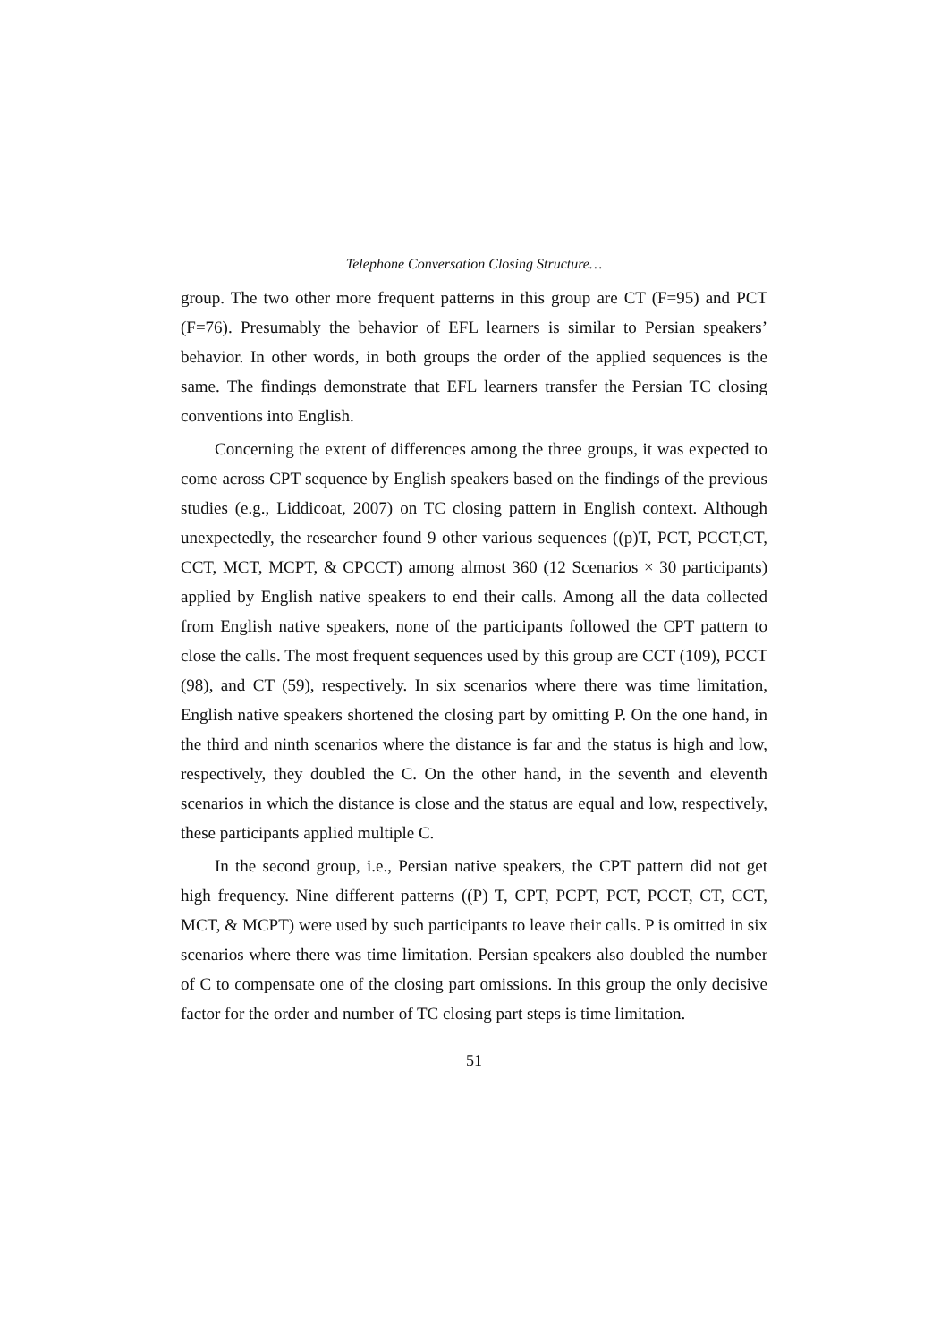Telephone Conversation Closing Structure…
group. The two other more frequent patterns in this group are CT (F=95) and PCT (F=76). Presumably the behavior of EFL learners is similar to Persian speakers’ behavior. In other words, in both groups the order of the applied sequences is the same. The findings demonstrate that EFL learners transfer the Persian TC closing conventions into English.
Concerning the extent of differences among the three groups, it was expected to come across CPT sequence by English speakers based on the findings of the previous studies (e.g., Liddicoat, 2007) on TC closing pattern in English context. Although unexpectedly, the researcher found 9 other various sequences ((p)T, PCT, PCCT,CT, CCT, MCT, MCPT, & CPCCT) among almost 360 (12 Scenarios × 30 participants) applied by English native speakers to end their calls. Among all the data collected from English native speakers, none of the participants followed the CPT pattern to close the calls. The most frequent sequences used by this group are CCT (109), PCCT (98), and CT (59), respectively. In six scenarios where there was time limitation, English native speakers shortened the closing part by omitting P. On the one hand, in the third and ninth scenarios where the distance is far and the status is high and low, respectively, they doubled the C. On the other hand, in the seventh and eleventh scenarios in which the distance is close and the status are equal and low, respectively, these participants applied multiple C.
In the second group, i.e., Persian native speakers, the CPT pattern did not get high frequency. Nine different patterns ((P) T, CPT, PCPT, PCT, PCCT, CT, CCT, MCT, & MCPT) were used by such participants to leave their calls. P is omitted in six scenarios where there was time limitation. Persian speakers also doubled the number of C to compensate one of the closing part omissions. In this group the only decisive factor for the order and number of TC closing part steps is time limitation.
51